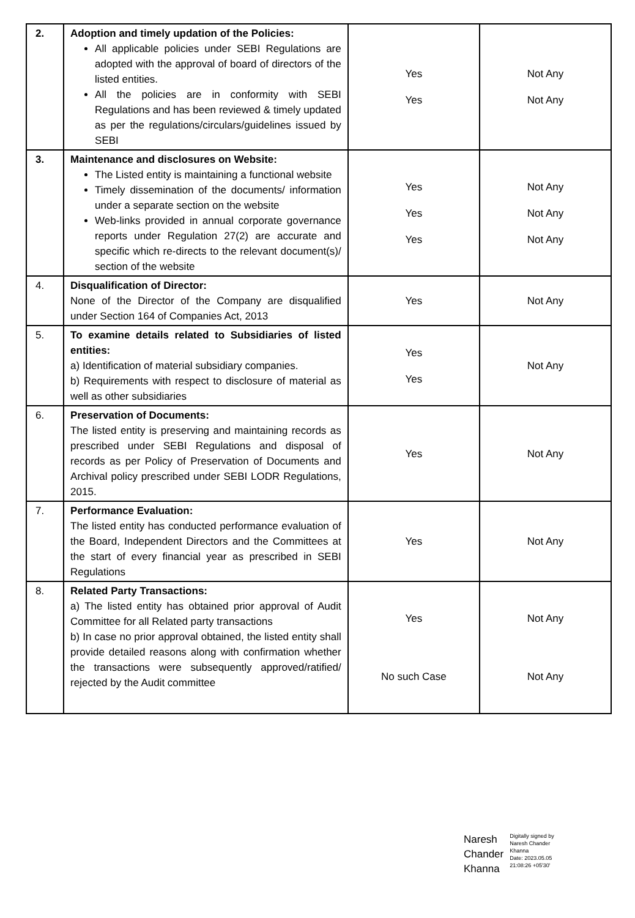| 2. | Adoption and timely updation of the Policies: All applicable policies under SEBI Regulations are adopted with the approval of board of directors of the listed entities. All the policies are in conformity with SEBI Regulations and has been reviewed & timely updated as per the regulations/circulars/guidelines issued by SEBI | Yes Yes | Not Any Not Any |
| 3. | Maintenance and disclosures on Website: The Listed entity is maintaining a functional website Timely dissemination of the documents/ information under a separate section on the website Web-links provided in annual corporate governance reports under Regulation 27(2) are accurate and specific which re-directs to the relevant document(s)/ section of the website | Yes Yes Yes | Not Any Not Any Not Any |
| 4. | Disqualification of Director: None of the Director of the Company are disqualified under Section 164 of Companies Act, 2013 | Yes | Not Any |
| 5. | To examine details related to Subsidiaries of listed entities: a) Identification of material subsidiary companies. b) Requirements with respect to disclosure of material as well as other subsidiaries | Yes Yes | Not Any |
| 6. | Preservation of Documents: The listed entity is preserving and maintaining records as prescribed under SEBI Regulations and disposal of records as per Policy of Preservation of Documents and Archival policy prescribed under SEBI LODR Regulations, 2015. | Yes | Not Any |
| 7. | Performance Evaluation: The listed entity has conducted performance evaluation of the Board, Independent Directors and the Committees at the start of every financial year as prescribed in SEBI Regulations | Yes | Not Any |
| 8. | Related Party Transactions: a) The listed entity has obtained prior approval of Audit Committee for all Related party transactions b) In case no prior approval obtained, the listed entity shall provide detailed reasons along with confirmation whether the transactions were subsequently approved/ratified/ rejected by the Audit committee | Yes No such Case | Not Any Not Any |
Naresh
Chander
Khanna
Digitally signed by
Naresh Chander
Khanna
Date: 2023.05.05
21:08:26 +05'30'